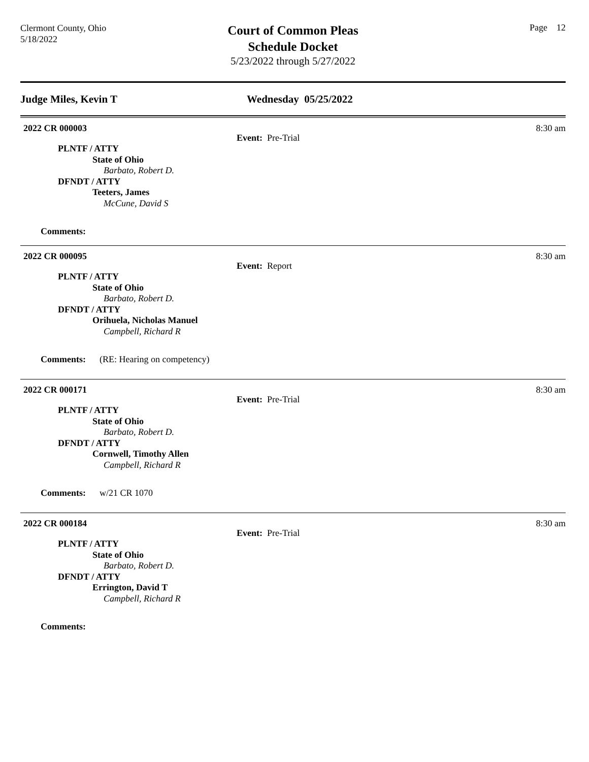Clermont County, Ohio
5/18/2022
Court of Common Pleas
Schedule Docket
5/23/2022 through 5/27/2022
Page 12
Judge Miles, Kevin T Wednesday 05/25/2022
2022 CR 000003 8:30 am
Event: Pre-Trial
PLNTF / ATTY
State of Ohio
Barbato, Robert D.
DFNDT / ATTY
Teeters, James
McCune, David S
Comments:
2022 CR 000095 8:30 am
Event: Report
PLNTF / ATTY
State of Ohio
Barbato, Robert D.
DFNDT / ATTY
Orihuela, Nicholas Manuel
Campbell, Richard R
Comments: (RE: Hearing on competency)
2022 CR 000171 8:30 am
Event: Pre-Trial
PLNTF / ATTY
State of Ohio
Barbato, Robert D.
DFNDT / ATTY
Cornwell, Timothy Allen
Campbell, Richard R
Comments: w/21 CR 1070
2022 CR 000184 8:30 am
Event: Pre-Trial
PLNTF / ATTY
State of Ohio
Barbato, Robert D.
DFNDT / ATTY
Errington, David T
Campbell, Richard R
Comments: